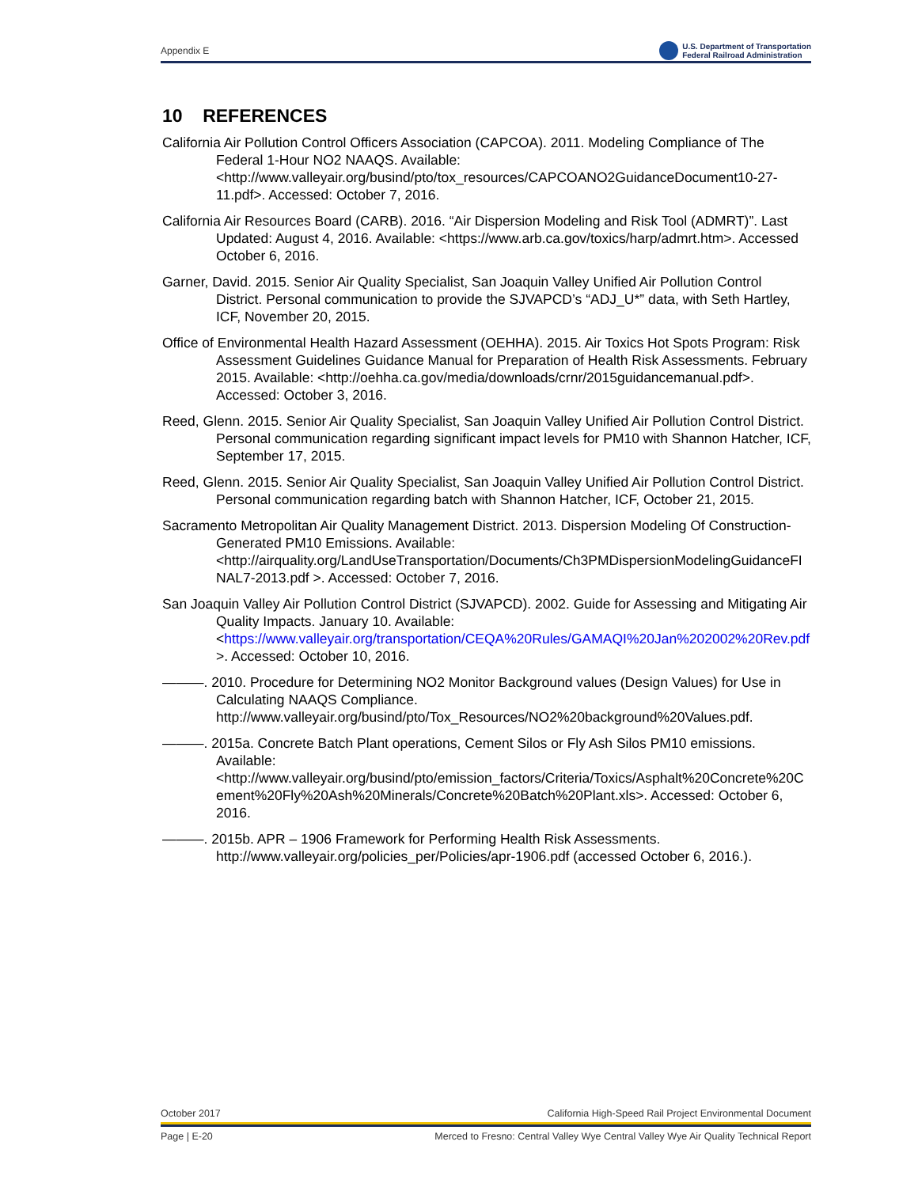Appendix E U.S. Department of Transportation
Federal Railroad Administration
10 REFERENCES
California Air Pollution Control Officers Association (CAPCOA). 2011. Modeling Compliance of The Federal 1-Hour NO2 NAAQS. Available: <http://www.valleyair.org/busind/pto/tox_resources/CAPCOANO2GuidanceDocument10-27-11.pdf>. Accessed: October 7, 2016.
California Air Resources Board (CARB). 2016. “Air Dispersion Modeling and Risk Tool (ADMRT)”. Last Updated: August 4, 2016. Available: <https://www.arb.ca.gov/toxics/harp/admrt.htm>. Accessed October 6, 2016.
Garner, David. 2015. Senior Air Quality Specialist, San Joaquin Valley Unified Air Pollution Control District. Personal communication to provide the SJVAPCD’s “ADJ_U*” data, with Seth Hartley, ICF, November 20, 2015.
Office of Environmental Health Hazard Assessment (OEHHA). 2015. Air Toxics Hot Spots Program: Risk Assessment Guidelines Guidance Manual for Preparation of Health Risk Assessments. February 2015. Available: <http://oehha.ca.gov/media/downloads/crnr/2015guidancemanual.pdf>. Accessed: October 3, 2016.
Reed, Glenn. 2015. Senior Air Quality Specialist, San Joaquin Valley Unified Air Pollution Control District. Personal communication regarding significant impact levels for PM10 with Shannon Hatcher, ICF, September 17, 2015.
Reed, Glenn. 2015. Senior Air Quality Specialist, San Joaquin Valley Unified Air Pollution Control District. Personal communication regarding batch with Shannon Hatcher, ICF, October 21, 2015.
Sacramento Metropolitan Air Quality Management District. 2013. Dispersion Modeling Of Construction-Generated PM10 Emissions. Available: <http://airquality.org/LandUseTransportation/Documents/Ch3PMDispersionModelingGuidanceFINAL7-2013.pdf >. Accessed: October 7, 2016.
San Joaquin Valley Air Pollution Control District (SJVAPCD). 2002. Guide for Assessing and Mitigating Air Quality Impacts. January 10. Available: <https://www.valleyair.org/transportation/CEQA%20Rules/GAMAQI%20Jan%202002%20Rev.pdf>. Accessed: October 10, 2016.
———. 2010. Procedure for Determining NO2 Monitor Background values (Design Values) for Use in Calculating NAAQS Compliance. http://www.valleyair.org/busind/pto/Tox_Resources/NO2%20background%20Values.pdf.
———. 2015a. Concrete Batch Plant operations, Cement Silos or Fly Ash Silos PM10 emissions. Available: <http://www.valleyair.org/busind/pto/emission_factors/Criteria/Toxics/Asphalt%20Concrete%20Cement%20Fly%20Ash%20Minerals/Concrete%20Batch%20Plant.xls>. Accessed: October 6, 2016.
———. 2015b. APR – 1906 Framework for Performing Health Risk Assessments. http://www.valleyair.org/policies_per/Policies/apr-1906.pdf (accessed October 6, 2016.).
October 2017 California High-Speed Rail Project Environmental Document
Page | E-20 Merced to Fresno: Central Valley Wye Central Valley Wye Air Quality Technical Report